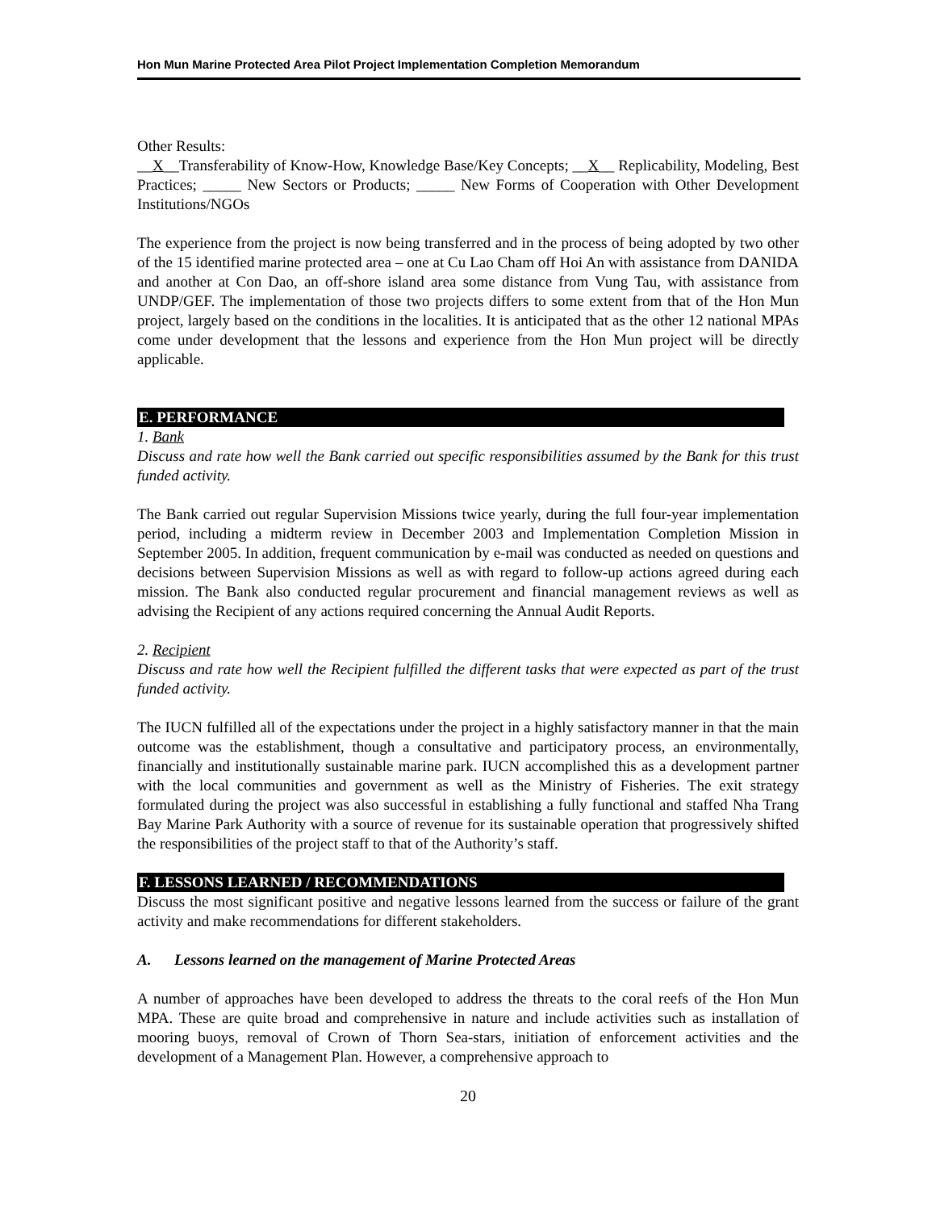Hon Mun Marine Protected Area Pilot Project Implementation Completion Memorandum
Other Results:
__X__Transferability of Know-How, Knowledge Base/Key Concepts; __X__ Replicability, Modeling, Best Practices; _____ New Sectors or Products; _____ New Forms of Cooperation with Other Development Institutions/NGOs
The experience from the project is now being transferred and in the process of being adopted by two other of the 15 identified marine protected area – one at Cu Lao Cham off Hoi An with assistance from DANIDA and another at Con Dao, an off-shore island area some distance from Vung Tau, with assistance from UNDP/GEF. The implementation of those two projects differs to some extent from that of the Hon Mun project, largely based on the conditions in the localities. It is anticipated that as the other 12 national MPAs come under development that the lessons and experience from the Hon Mun project will be directly applicable.
E. PERFORMANCE
1. Bank
Discuss and rate how well the Bank carried out specific responsibilities assumed by the Bank for this trust funded activity.
The Bank carried out regular Supervision Missions twice yearly, during the full four-year implementation period, including a midterm review in December 2003 and Implementation Completion Mission in September 2005. In addition, frequent communication by e-mail was conducted as needed on questions and decisions between Supervision Missions as well as with regard to follow-up actions agreed during each mission. The Bank also conducted regular procurement and financial management reviews as well as advising the Recipient of any actions required concerning the Annual Audit Reports.
2. Recipient
Discuss and rate how well the Recipient fulfilled the different tasks that were expected as part of the trust funded activity.
The IUCN fulfilled all of the expectations under the project in a highly satisfactory manner in that the main outcome was the establishment, though a consultative and participatory process, an environmentally, financially and institutionally sustainable marine park. IUCN accomplished this as a development partner with the local communities and government as well as the Ministry of Fisheries. The exit strategy formulated during the project was also successful in establishing a fully functional and staffed Nha Trang Bay Marine Park Authority with a source of revenue for its sustainable operation that progressively shifted the responsibilities of the project staff to that of the Authority’s staff.
F. LESSONS LEARNED / RECOMMENDATIONS
Discuss the most significant positive and negative lessons learned from the success or failure of the grant activity and make recommendations for different stakeholders.
A. Lessons learned on the management of Marine Protected Areas
A number of approaches have been developed to address the threats to the coral reefs of the Hon Mun MPA. These are quite broad and comprehensive in nature and include activities such as installation of mooring buoys, removal of Crown of Thorn Sea-stars, initiation of enforcement activities and the development of a Management Plan. However, a comprehensive approach to
20